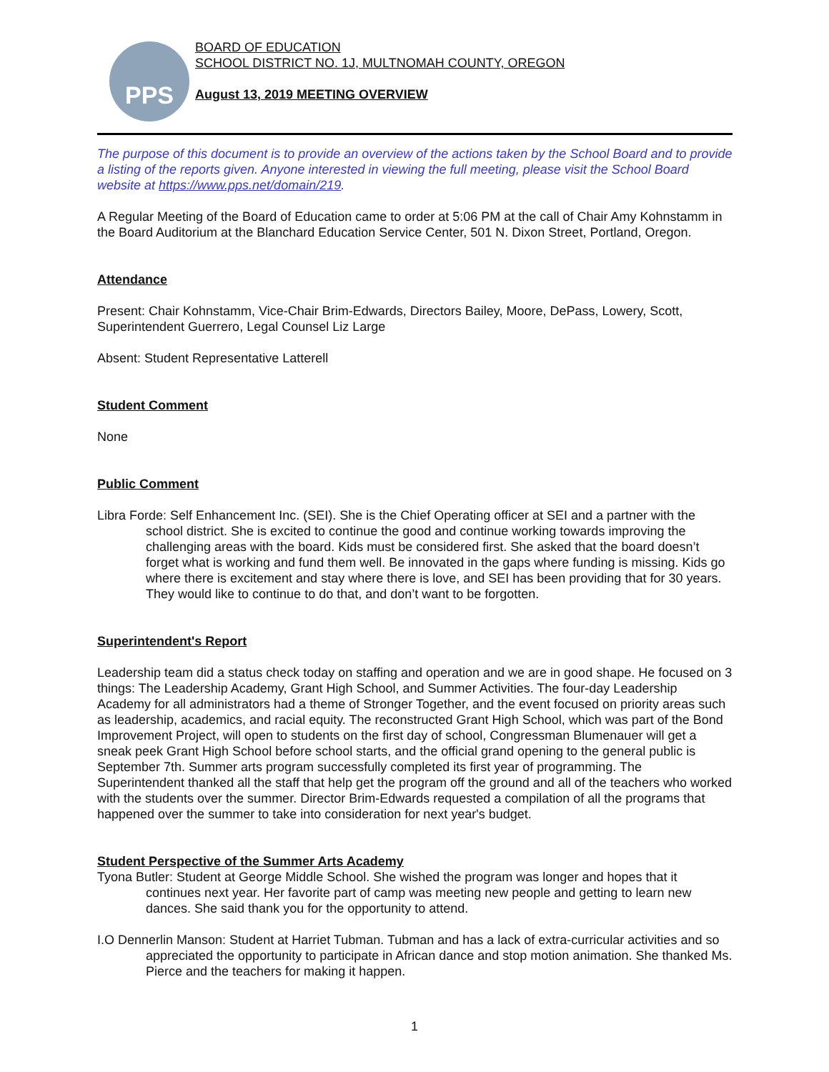PPS
BOARD OF EDUCATION
SCHOOL DISTRICT NO. 1J, MULTNOMAH COUNTY, OREGON
August 13, 2019 MEETING OVERVIEW
The purpose of this document is to provide an overview of the actions taken by the School Board and to provide a listing of the reports given. Anyone interested in viewing the full meeting, please visit the School Board website at https://www.pps.net/domain/219.
A Regular Meeting of the Board of Education came to order at 5:06 PM at the call of Chair Amy Kohnstamm in the Board Auditorium at the Blanchard Education Service Center, 501 N. Dixon Street, Portland, Oregon.
Attendance
Present: Chair Kohnstamm, Vice-Chair Brim-Edwards, Directors Bailey, Moore, DePass, Lowery, Scott, Superintendent Guerrero, Legal Counsel Liz Large
Absent: Student Representative Latterell
Student Comment
None
Public Comment
Libra Forde: Self Enhancement Inc. (SEI). She is the Chief Operating officer at SEI and a partner with the school district. She is excited to continue the good and continue working towards improving the challenging areas with the board. Kids must be considered first. She asked that the board doesn’t forget what is working and fund them well. Be innovated in the gaps where funding is missing. Kids go where there is excitement and stay where there is love, and SEI has been providing that for 30 years. They would like to continue to do that, and don’t want to be forgotten.
Superintendent's Report
Leadership team did a status check today on staffing and operation and we are in good shape. He focused on 3 things: The Leadership Academy, Grant High School, and Summer Activities. The four-day Leadership Academy for all administrators had a theme of Stronger Together, and the event focused on priority areas such as leadership, academics, and racial equity. The reconstructed Grant High School, which was part of the Bond Improvement Project, will open to students on the first day of school, Congressman Blumenauer will get a sneak peek Grant High School before school starts, and the official grand opening to the general public is September 7th. Summer arts program successfully completed its first year of programming. The Superintendent thanked all the staff that help get the program off the ground and all of the teachers who worked with the students over the summer. Director Brim-Edwards requested a compilation of all the programs that happened over the summer to take into consideration for next year's budget.
Student Perspective of the Summer Arts Academy
Tyona Butler: Student at George Middle School. She wished the program was longer and hopes that it continues next year. Her favorite part of camp was meeting new people and getting to learn new dances. She said thank you for the opportunity to attend.
I.O Dennerlin Manson: Student at Harriet Tubman. Tubman and has a lack of extra-curricular activities and so appreciated the opportunity to participate in African dance and stop motion animation. She thanked Ms. Pierce and the teachers for making it happen.
1